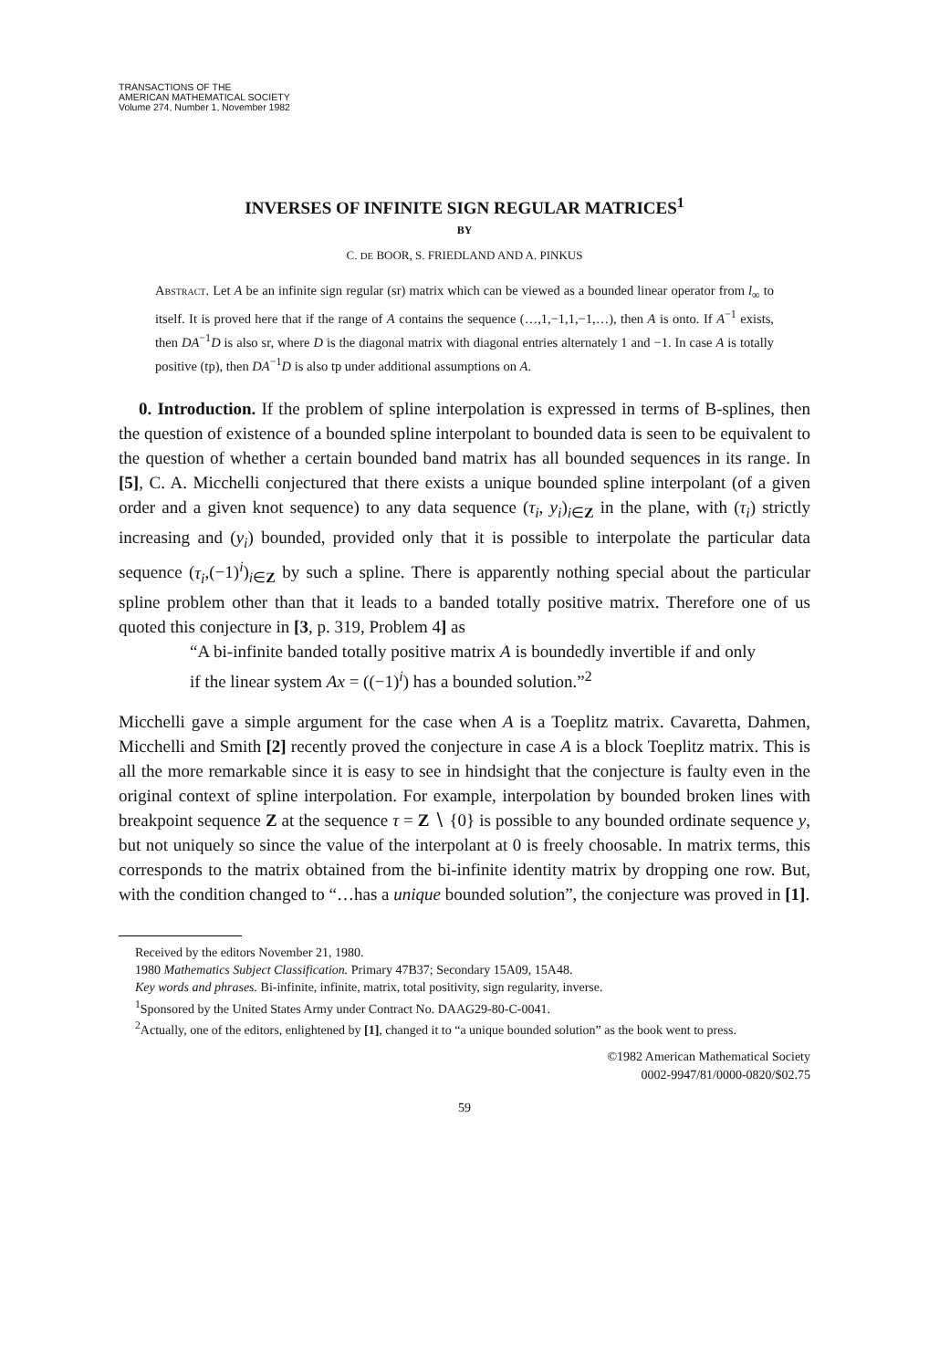TRANSACTIONS OF THE
AMERICAN MATHEMATICAL SOCIETY
Volume 274, Number 1, November 1982
INVERSES OF INFINITE SIGN REGULAR MATRICES<sup>1</sup>
BY
C. DE BOOR, S. FRIEDLAND AND A. PINKUS
Abstract. Let A be an infinite sign regular (sr) matrix which can be viewed as a bounded linear operator from l<sub>∞</sub> to itself. It is proved here that if the range of A contains the sequence (…,1,−1,1,−1,…), then A is onto. If A<sup>−1</sup> exists, then DA<sup>−1</sup>D is also sr, where D is the diagonal matrix with diagonal entries alternately 1 and −1. In case A is totally positive (tp), then DA<sup>−1</sup>D is also tp under additional assumptions on A.
0. Introduction. If the problem of spline interpolation is expressed in terms of B-splines, then the question of existence of a bounded spline interpolant to bounded data is seen to be equivalent to the question of whether a certain bounded band matrix has all bounded sequences in its range. In [5], C. A. Micchelli conjectured that there exists a unique bounded spline interpolant (of a given order and a given knot sequence) to any data sequence (τ<sub>i</sub>, y<sub>i</sub>)<sub>i∈Z</sub> in the plane, with (τ<sub>i</sub>) strictly increasing and (y<sub>i</sub>) bounded, provided only that it is possible to interpolate the particular data sequence (τ<sub>i</sub>,(−1)<sup>i</sup>)<sub>i∈Z</sub> by such a spline. There is apparently nothing special about the particular spline problem other than that it leads to a banded totally positive matrix. Therefore one of us quoted this conjecture in [3, p. 319, Problem 4] as
“A bi-infinite banded totally positive matrix A is boundedly invertible if and only if the linear system Ax = ((−1)<sup>i</sup>) has a bounded solution.”<sup>2</sup>
Micchelli gave a simple argument for the case when A is a Toeplitz matrix. Cavaretta, Dahmen, Micchelli and Smith [2] recently proved the conjecture in case A is a block Toeplitz matrix. This is all the more remarkable since it is easy to see in hindsight that the conjecture is faulty even in the original context of spline interpolation. For example, interpolation by bounded broken lines with breakpoint sequence Z at the sequence τ = Z ∖ {0} is possible to any bounded ordinate sequence y, but not uniquely so since the value of the interpolant at 0 is freely choosable. In matrix terms, this corresponds to the matrix obtained from the bi-infinite identity matrix by dropping one row. But, with the condition changed to “…has a unique bounded solution”, the conjecture was proved in [1].
Received by the editors November 21, 1980.
1980 Mathematics Subject Classification. Primary 47B37; Secondary 15A09, 15A48.
Key words and phrases. Bi-infinite, infinite, matrix, total positivity, sign regularity, inverse.
<sup>1</sup> Sponsored by the United States Army under Contract No. DAAG29-80-C-0041.
<sup>2</sup> Actually, one of the editors, enlightened by [1], changed it to “a unique bounded solution” as the book went to press.
©1982 American Mathematical Society
0002-9947/81/0000-0820/$02.75
59